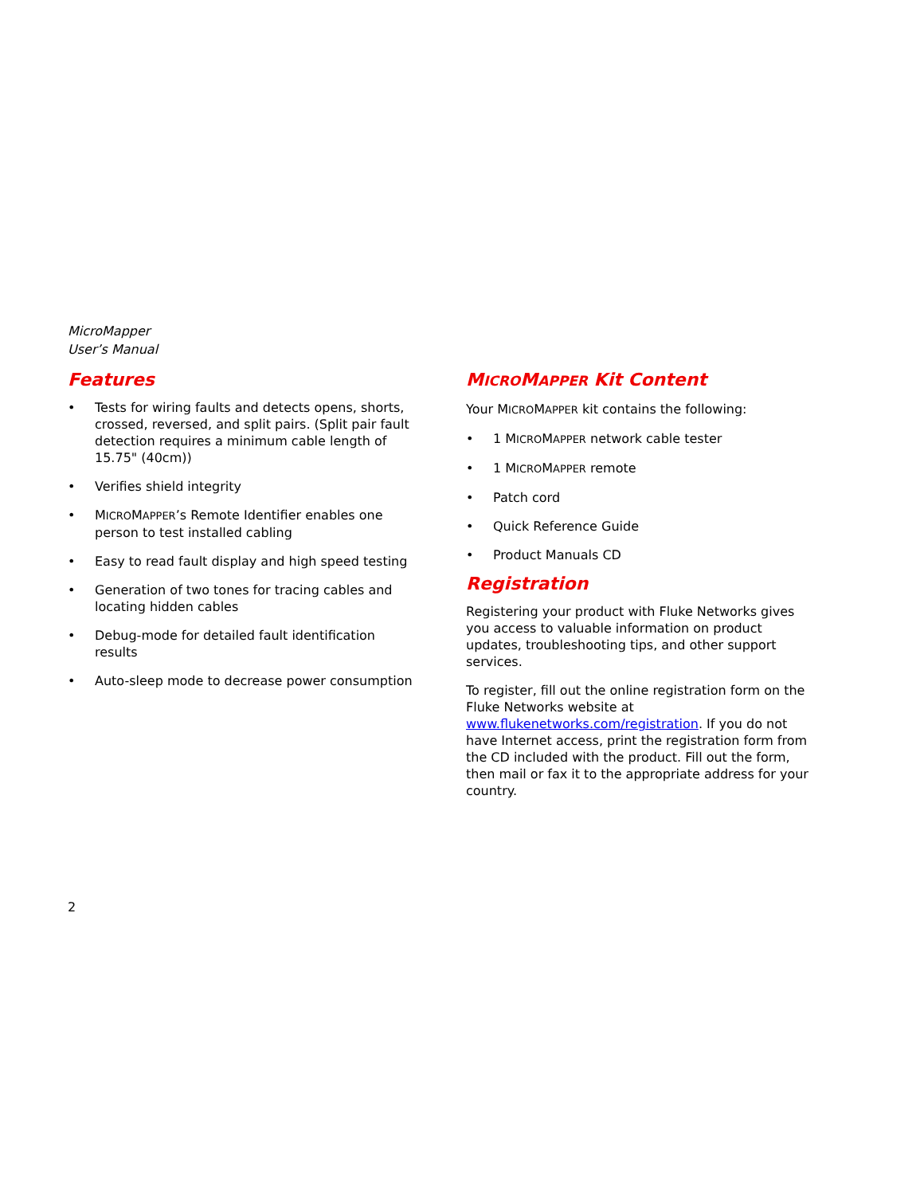MicroMapper
User’s Manual
Features
• Tests for wiring faults and detects opens, shorts, crossed, reversed, and split pairs. (Split pair fault detection requires a minimum cable length of 15.75" (40cm))
• Verifies shield integrity
• MICROMAPPER’s Remote Identifier enables one person to test installed cabling
• Easy to read fault display and high speed testing
• Generation of two tones for tracing cables and locating hidden cables
• Debug-mode for detailed fault identification results
• Auto-sleep mode to decrease power consumption
MICROMAPPER Kit Content
Your MICROMAPPER kit contains the following:
• 1 MICROMAPPER network cable tester
• 1 MICROMAPPER remote
• Patch cord
• Quick Reference Guide
• Product Manuals CD
Registration
Registering your product with Fluke Networks gives you access to valuable information on product updates, troubleshooting tips, and other support services.
To register, fill out the online registration form on the Fluke Networks website at www.flukenetworks.com/registration. If you do not have Internet access, print the registration form from the CD included with the product. Fill out the form, then mail or fax it to the appropriate address for your country.
2